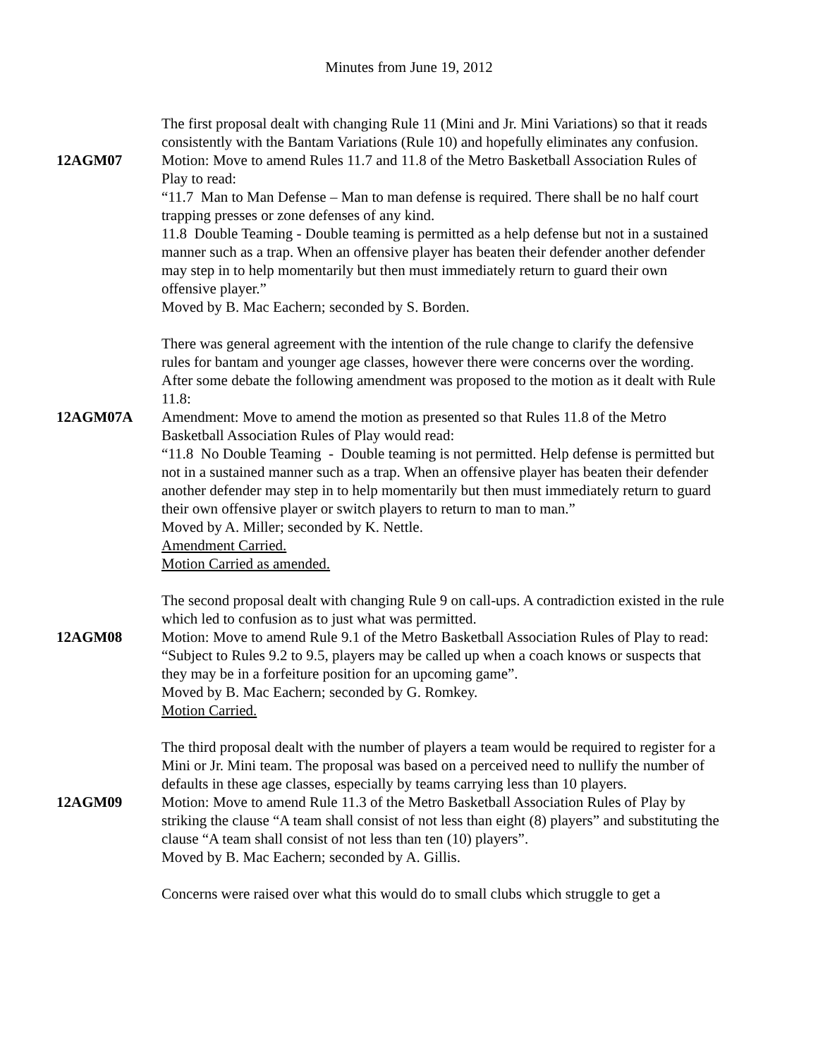Minutes from June 19, 2012
The first proposal dealt with changing Rule 11 (Mini and Jr. Mini Variations) so that it reads consistently with the Bantam Variations (Rule 10) and hopefully eliminates any confusion.
12AGM07 Motion: Move to amend Rules 11.7 and 11.8 of the Metro Basketball Association Rules of Play to read:
“11.7 Man to Man Defense – Man to man defense is required. There shall be no half court trapping presses or zone defenses of any kind.
11.8 Double Teaming - Double teaming is permitted as a help defense but not in a sustained manner such as a trap. When an offensive player has beaten their defender another defender may step in to help momentarily but then must immediately return to guard their own offensive player.”
Moved by B. Mac Eachern; seconded by S. Borden.
There was general agreement with the intention of the rule change to clarify the defensive rules for bantam and younger age classes, however there were concerns over the wording. After some debate the following amendment was proposed to the motion as it dealt with Rule 11.8:
12AGM07A Amendment: Move to amend the motion as presented so that Rules 11.8 of the Metro Basketball Association Rules of Play would read:
“11.8 No Double Teaming - Double teaming is not permitted. Help defense is permitted but not in a sustained manner such as a trap. When an offensive player has beaten their defender another defender may step in to help momentarily but then must immediately return to guard their own offensive player or switch players to return to man to man.”
Moved by A. Miller; seconded by K. Nettle.
Amendment Carried.
Motion Carried as amended.
The second proposal dealt with changing Rule 9 on call-ups. A contradiction existed in the rule which led to confusion as to just what was permitted.
12AGM08 Motion: Move to amend Rule 9.1 of the Metro Basketball Association Rules of Play to read: “Subject to Rules 9.2 to 9.5, players may be called up when a coach knows or suspects that they may be in a forfeiture position for an upcoming game”.
Moved by B. Mac Eachern; seconded by G. Romkey.
Motion Carried.
The third proposal dealt with the number of players a team would be required to register for a Mini or Jr. Mini team. The proposal was based on a perceived need to nullify the number of defaults in these age classes, especially by teams carrying less than 10 players.
12AGM09 Motion: Move to amend Rule 11.3 of the Metro Basketball Association Rules of Play by striking the clause “A team shall consist of not less than eight (8) players” and substituting the clause “A team shall consist of not less than ten (10) players”.
Moved by B. Mac Eachern; seconded by A. Gillis.
Concerns were raised over what this would do to small clubs which struggle to get a